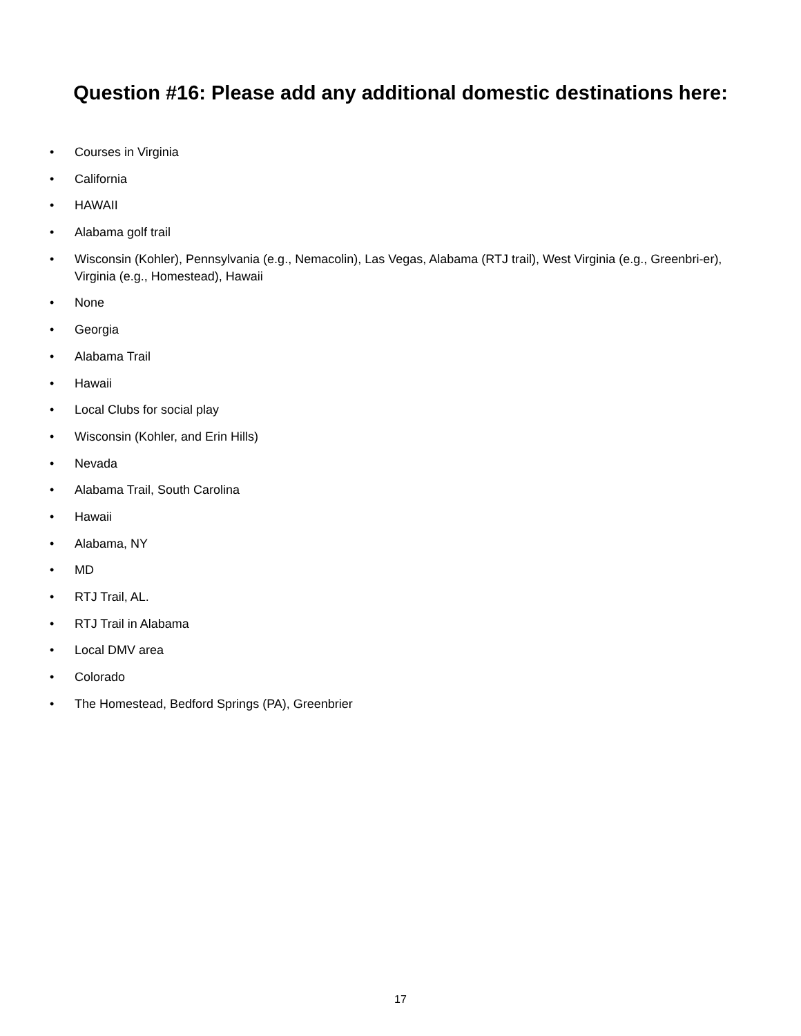Question #16: Please add any additional domestic destinations here:
• Courses in Virginia
• California
• HAWAII
• Alabama golf trail
• Wisconsin (Kohler), Pennsylvania (e.g., Nemacolin), Las Vegas, Alabama (RTJ trail), West Virginia (e.g., Greenbri-er), Virginia (e.g., Homestead), Hawaii
• None
• Georgia
• Alabama Trail
• Hawaii
• Local Clubs for social play
• Wisconsin (Kohler, and Erin Hills)
• Nevada
• Alabama Trail, South Carolina
• Hawaii
• Alabama, NY
• MD
• RTJ Trail, AL.
• RTJ Trail in Alabama
• Local DMV area
• Colorado
• The Homestead, Bedford Springs (PA), Greenbrier
17